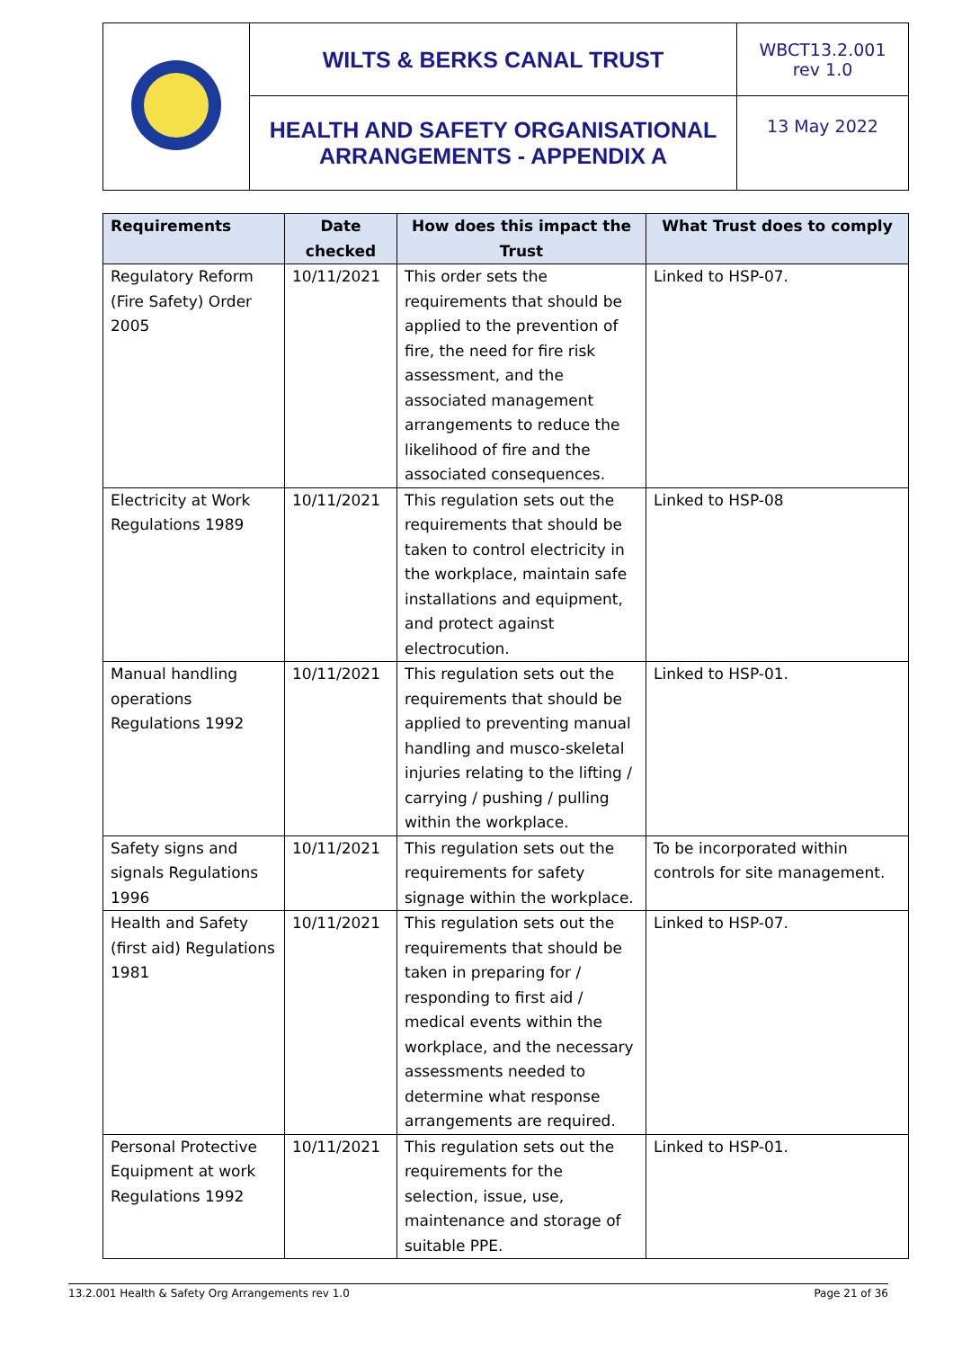| | WILTS & BERKS CANAL TRUST | WBCT13.2.001 rev 1.0 |
| | HEALTH AND SAFETY ORGANISATIONAL ARRANGEMENTS - APPENDIX A | 13 May 2022 |
| Requirements | Date checked | How does this impact the Trust | What Trust does to comply |
| --- | --- | --- | --- |
| Regulatory Reform (Fire Safety) Order 2005 | 10/11/2021 | This order sets the requirements that should be applied to the prevention of fire, the need for fire risk assessment, and the associated management arrangements to reduce the likelihood of fire and the associated consequences. | Linked to HSP-07. |
| Electricity at Work Regulations 1989 | 10/11/2021 | This regulation sets out the requirements that should be taken to control electricity in the workplace, maintain safe installations and equipment, and protect against electrocution. | Linked to HSP-08 |
| Manual handling operations Regulations 1992 | 10/11/2021 | This regulation sets out the requirements that should be applied to preventing manual handling and musco-skeletal injuries relating to the lifting / carrying / pushing / pulling within the workplace. | Linked to HSP-01. |
| Safety signs and signals Regulations 1996 | 10/11/2021 | This regulation sets out the requirements for safety signage within the workplace. | To be incorporated within controls for site management. |
| Health and Safety (first aid) Regulations 1981 | 10/11/2021 | This regulation sets out the requirements that should be taken in preparing for / responding to first aid / medical events within the workplace, and the necessary assessments needed to determine what response arrangements are required. | Linked to HSP-07. |
| Personal Protective Equipment at work Regulations 1992 | 10/11/2021 | This regulation sets out the requirements for the selection, issue, use, maintenance and storage of suitable PPE. | Linked to HSP-01. |
13.2.001 Health & Safety Org Arrangements rev 1.0 Page 21 of 36